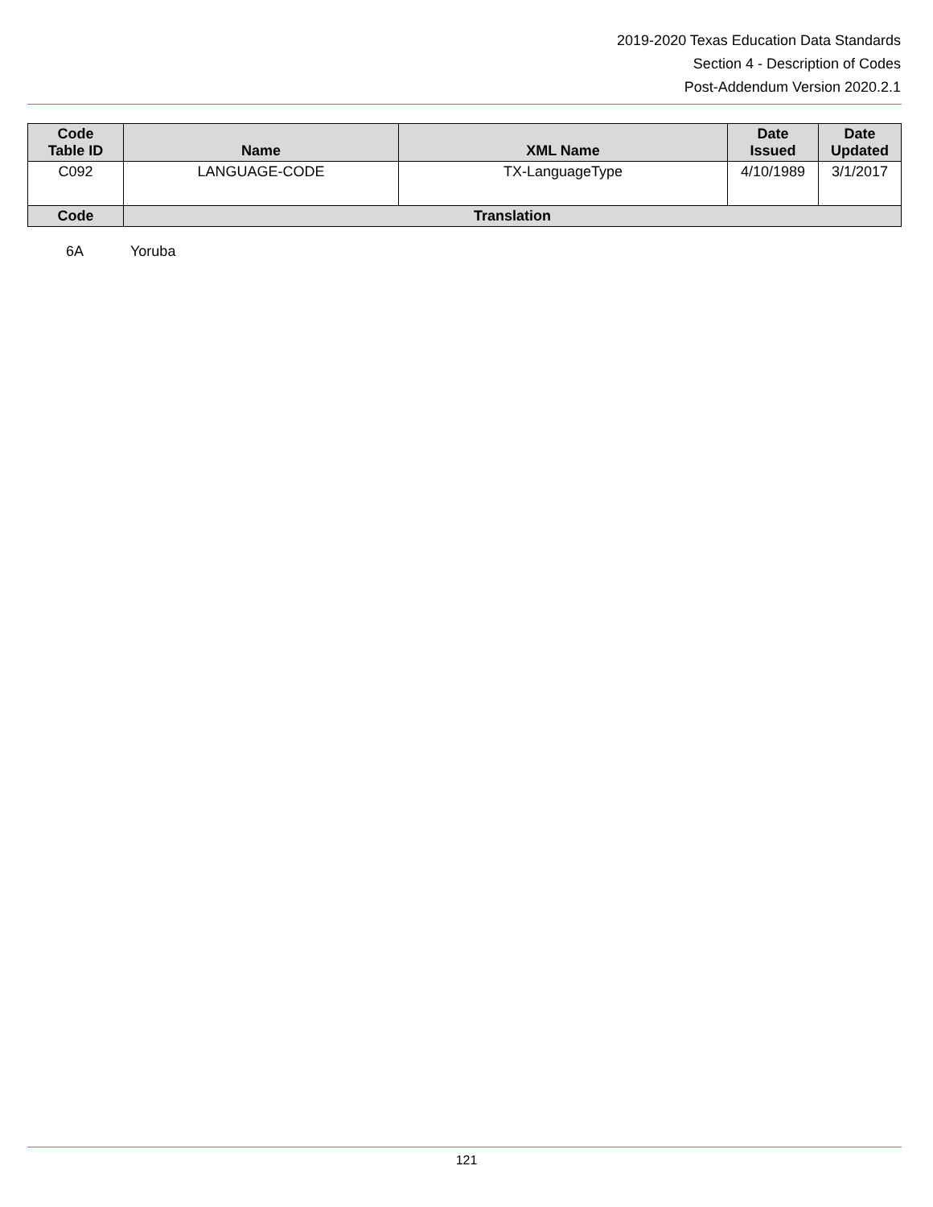2019-2020 Texas Education Data Standards
Section 4 - Description of Codes
Post-Addendum Version 2020.2.1
| Code Table ID | Name | XML Name | Date Issued | Date Updated |
| --- | --- | --- | --- | --- |
| C092 | LANGUAGE-CODE | TX-LanguageType | 4/10/1989 | 3/1/2017 |
| Code | Translation | | | |
6A Yoruba
121